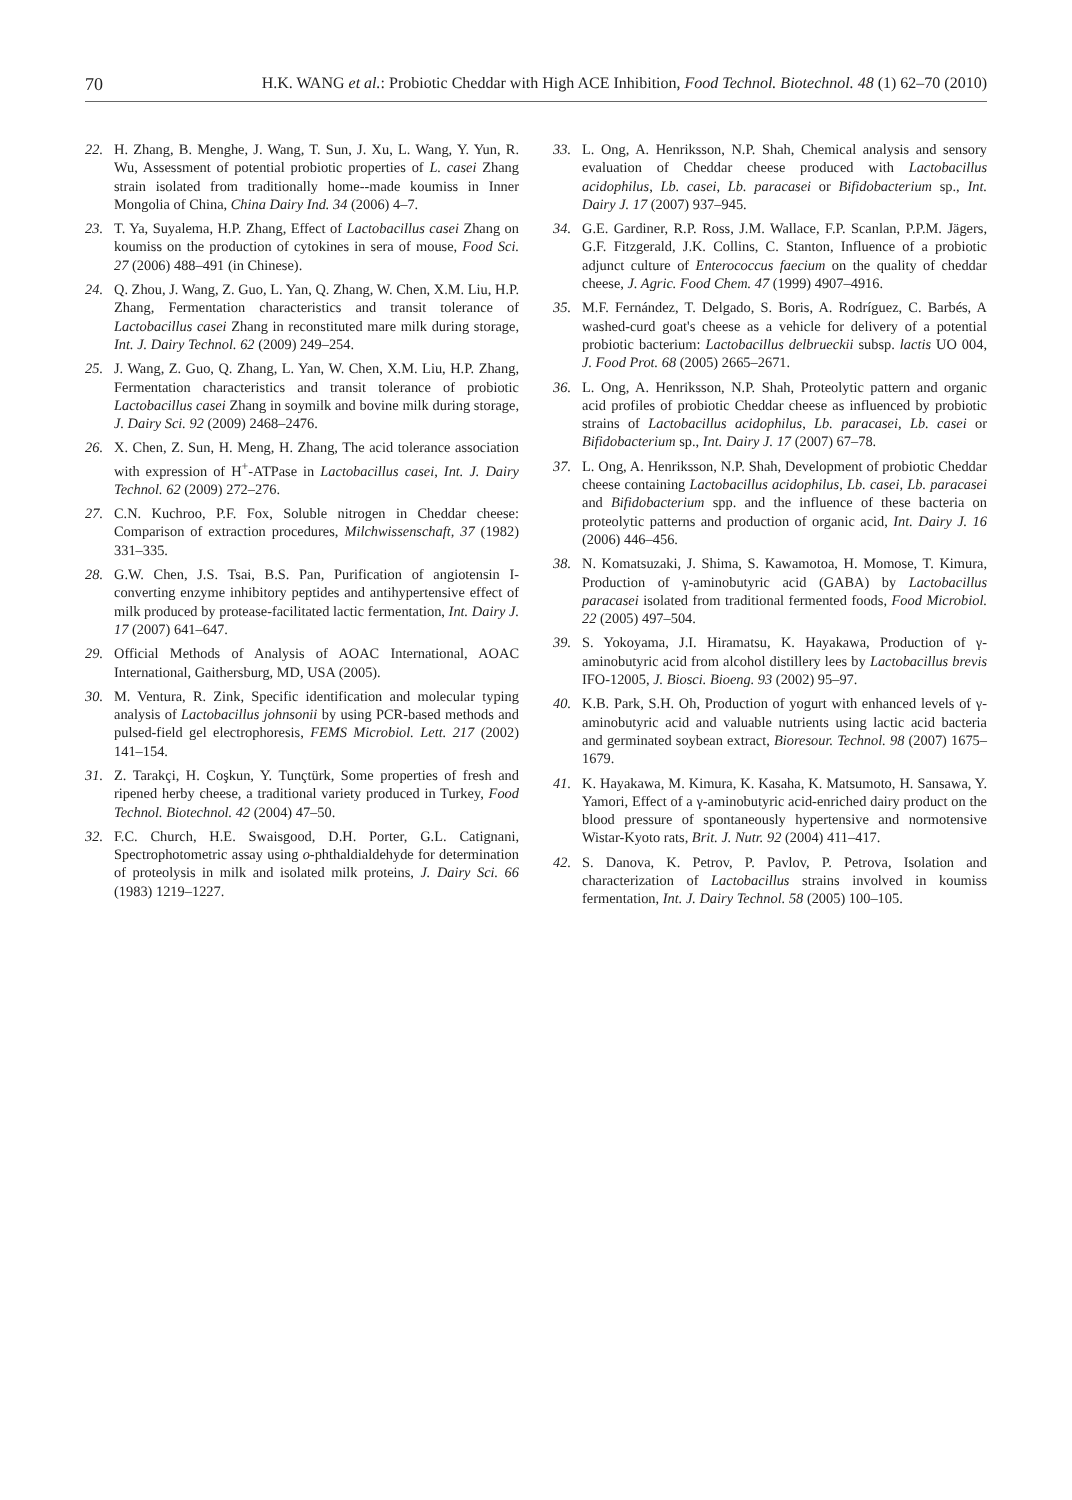70 H.K. WANG et al.: Probiotic Cheddar with High ACE Inhibition, Food Technol. Biotechnol. 48 (1) 62–70 (2010)
22. H. Zhang, B. Menghe, J. Wang, T. Sun, J. Xu, L. Wang, Y. Yun, R. Wu, Assessment of potential probiotic properties of L. casei Zhang strain isolated from traditionally home--made koumiss in Inner Mongolia of China, China Dairy Ind. 34 (2006) 4–7.
23. T. Ya, Suyalema, H.P. Zhang, Effect of Lactobacillus casei Zhang on koumiss on the production of cytokines in sera of mouse, Food Sci. 27 (2006) 488–491 (in Chinese).
24. Q. Zhou, J. Wang, Z. Guo, L. Yan, Q. Zhang, W. Chen, X.M. Liu, H.P. Zhang, Fermentation characteristics and transit tolerance of Lactobacillus casei Zhang in reconstituted mare milk during storage, Int. J. Dairy Technol. 62 (2009) 249–254.
25. J. Wang, Z. Guo, Q. Zhang, L. Yan, W. Chen, X.M. Liu, H.P. Zhang, Fermentation characteristics and transit tolerance of probiotic Lactobacillus casei Zhang in soymilk and bovine milk during storage, J. Dairy Sci. 92 (2009) 2468–2476.
26. X. Chen, Z. Sun, H. Meng, H. Zhang, The acid tolerance association with expression of H<sup>+</sup>-ATPase in Lactobacillus casei, Int. J. Dairy Technol. 62 (2009) 272–276.
27. C.N. Kuchroo, P.F. Fox, Soluble nitrogen in Cheddar cheese: Comparison of extraction procedures, Milchwissenschaft, 37 (1982) 331–335.
28. G.W. Chen, J.S. Tsai, B.S. Pan, Purification of angiotensin I-converting enzyme inhibitory peptides and antihypertensive effect of milk produced by protease-facilitated lactic fermentation, Int. Dairy J. 17 (2007) 641–647.
29. Official Methods of Analysis of AOAC International, AOAC International, Gaithersburg, MD, USA (2005).
30. M. Ventura, R. Zink, Specific identification and molecular typing analysis of Lactobacillus johnsonii by using PCR-based methods and pulsed-field gel electrophoresis, FEMS Microbiol. Lett. 217 (2002) 141–154.
31. Z. Tarakçi, H. Coşkun, Y. Tunçtürk, Some properties of fresh and ripened herby cheese, a traditional variety produced in Turkey, Food Technol. Biotechnol. 42 (2004) 47–50.
32. F.C. Church, H.E. Swaisgood, D.H. Porter, G.L. Catignani, Spectrophotometric assay using o-phthaldialdehyde for determination of proteolysis in milk and isolated milk proteins, J. Dairy Sci. 66 (1983) 1219–1227.
33. L. Ong, A. Henriksson, N.P. Shah, Chemical analysis and sensory evaluation of Cheddar cheese produced with Lactobacillus acidophilus, Lb. casei, Lb. paracasei or Bifidobacterium sp., Int. Dairy J. 17 (2007) 937–945.
34. G.E. Gardiner, R.P. Ross, J.M. Wallace, F.P. Scanlan, P.P.M. Jägers, G.F. Fitzgerald, J.K. Collins, C. Stanton, Influence of a probiotic adjunct culture of Enterococcus faecium on the quality of cheddar cheese, J. Agric. Food Chem. 47 (1999) 4907–4916.
35. M.F. Fernández, T. Delgado, S. Boris, A. Rodríguez, C. Barbés, A washed-curd goat's cheese as a vehicle for delivery of a potential probiotic bacterium: Lactobacillus delbrueckii subsp. lactis UO 004, J. Food Prot. 68 (2005) 2665–2671.
36. L. Ong, A. Henriksson, N.P. Shah, Proteolytic pattern and organic acid profiles of probiotic Cheddar cheese as influenced by probiotic strains of Lactobacillus acidophilus, Lb. paracasei, Lb. casei or Bifidobacterium sp., Int. Dairy J. 17 (2007) 67–78.
37. L. Ong, A. Henriksson, N.P. Shah, Development of probiotic Cheddar cheese containing Lactobacillus acidophilus, Lb. casei, Lb. paracasei and Bifidobacterium spp. and the influence of these bacteria on proteolytic patterns and production of organic acid, Int. Dairy J. 16 (2006) 446–456.
38. N. Komatsuzaki, J. Shima, S. Kawamotoa, H. Momose, T. Kimura, Production of γ-aminobutyric acid (GABA) by Lactobacillus paracasei isolated from traditional fermented foods, Food Microbiol. 22 (2005) 497–504.
39. S. Yokoyama, J.I. Hiramatsu, K. Hayakawa, Production of γ-aminobutyric acid from alcohol distillery lees by Lactobacillus brevis IFO-12005, J. Biosci. Bioeng. 93 (2002) 95–97.
40. K.B. Park, S.H. Oh, Production of yogurt with enhanced levels of γ-aminobutyric acid and valuable nutrients using lactic acid bacteria and germinated soybean extract, Bioresour. Technol. 98 (2007) 1675–1679.
41. K. Hayakawa, M. Kimura, K. Kasaha, K. Matsumoto, H. Sansawa, Y. Yamori, Effect of a γ-aminobutyric acid-enriched dairy product on the blood pressure of spontaneously hypertensive and normotensive Wistar-Kyoto rats, Brit. J. Nutr. 92 (2004) 411–417.
42. S. Danova, K. Petrov, P. Pavlov, P. Petrova, Isolation and characterization of Lactobacillus strains involved in koumiss fermentation, Int. J. Dairy Technol. 58 (2005) 100–105.